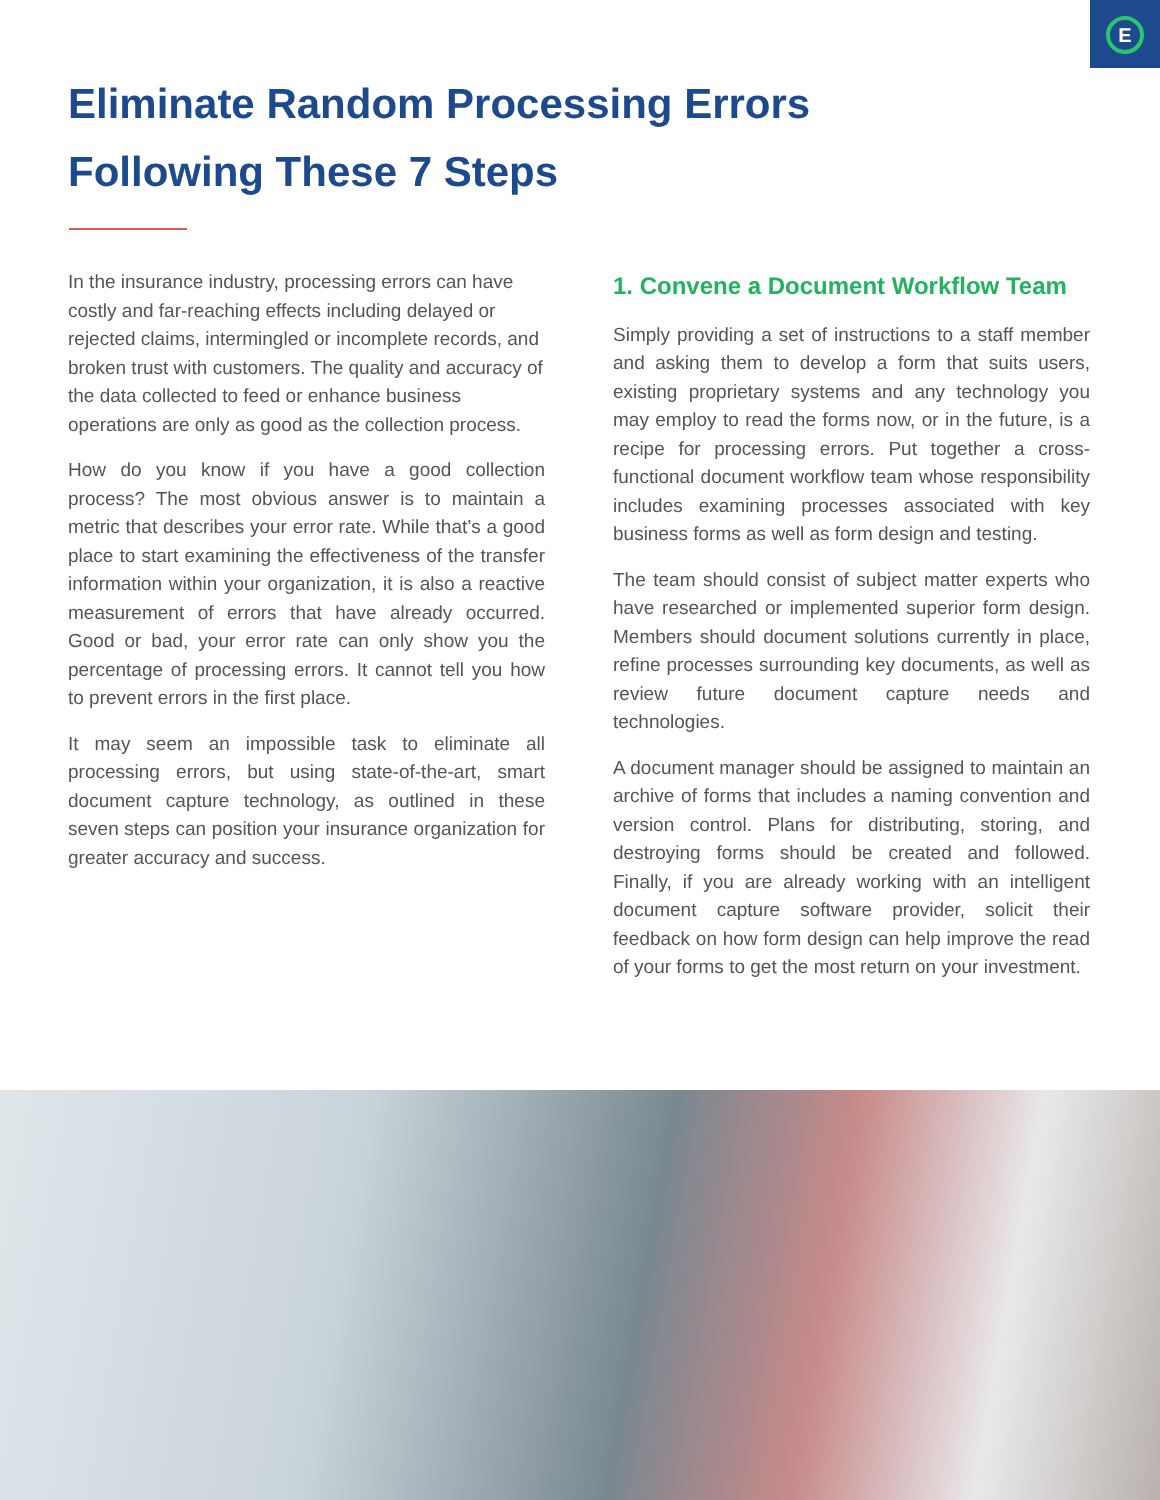E
Eliminate Random Processing Errors
Following These 7 Steps
In the insurance industry, processing errors can have costly and far-reaching effects including delayed or rejected claims, intermingled or incomplete records, and broken trust with customers. The quality and accuracy of the data collected to feed or enhance business operations are only as good as the collection process.
How do you know if you have a good collection process? The most obvious answer is to maintain a metric that describes your error rate. While that’s a good place to start examining the effectiveness of the transfer information within your organization, it is also a reactive measurement of errors that have already occurred. Good or bad, your error rate can only show you the percentage of processing errors. It cannot tell you how to prevent errors in the first place.
It may seem an impossible task to eliminate all processing errors, but using state-of-the-art, smart document capture technology, as outlined in these seven steps can position your insurance organization for greater accuracy and success.
1. Convene a Document Workflow Team
Simply providing a set of instructions to a staff member and asking them to develop a form that suits users, existing proprietary systems and any technology you may employ to read the forms now, or in the future, is a recipe for processing errors. Put together a cross-functional document workflow team whose responsibility includes examining processes associated with key business forms as well as form design and testing.
The team should consist of subject matter experts who have researched or implemented superior form design. Members should document solutions currently in place, refine processes surrounding key documents, as well as review future document capture needs and technologies.
A document manager should be assigned to maintain an archive of forms that includes a naming convention and version control. Plans for distributing, storing, and destroying forms should be created and followed. Finally, if you are already working with an intelligent document capture software provider, solicit their feedback on how form design can help improve the read of your forms to get the most return on your investment.